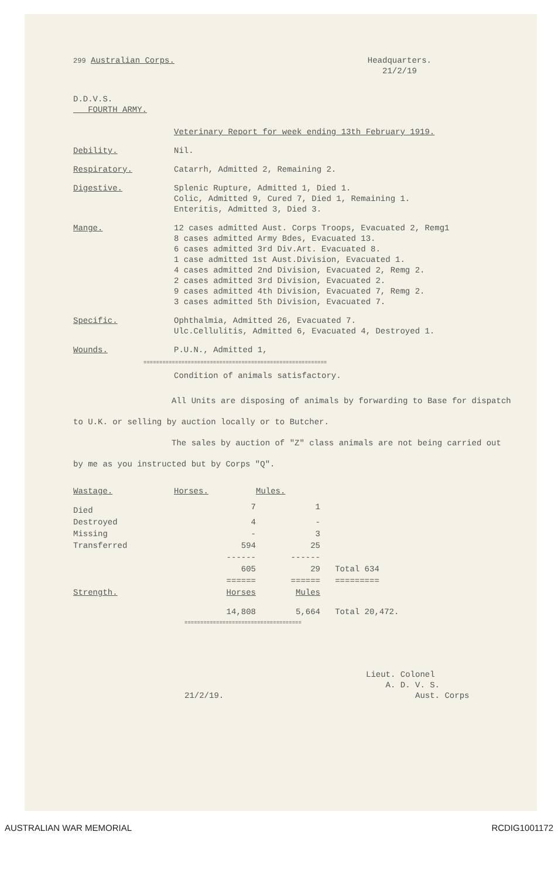299 Australian Corps. Headquarters.
21/2/19
D.D.V.S.
FOURTH ARMY.
Veterinary Report for week ending 13th February 1919.
Debility. Nil.
Respiratory. Catarrh, Admitted 2, Remaining 2.
Digestive. Splenic Rupture, Admitted 1, Died 1.
Colic, Admitted 9, Cured 7, Died 1, Remaining 1.
Enteritis, Admitted 3, Died 3.
Mange. 12 cases admitted Aust. Corps Troops, Evacuated 2, Remg1
8 cases admitted Army Bdes, Evacuated 13.
6 cases admitted 3rd Div.Art. Evacuated 8.
1 case admitted 1st Aust.Division, Evacuated 1.
4 cases admitted 2nd Division, Evacuated 2, Remg 2.
2 cases admitted 3rd Division, Evacuated 2.
9 cases admitted 4th Division, Evacuated 7, Remg 2.
3 cases admitted 5th Division, Evacuated 7.
Specific. Ophthalmia, Admitted 26, Evacuated 7.
Ulc.Cellulitis, Admitted 6, Evacuated 4, Destroyed 1.
Wounds. P.U.N., Admitted 1,
==========================================================
Condition of animals satisfactory.
All Units are disposing of animals by forwarding to Base for dispatch to U.K. or selling by auction locally or to Butcher.
The sales by auction of "Z" class animals are not being carried out by me as you instructed but by Corps "Q".
| Wastage. | Horses. | Mules. | |
| --- | --- | --- | --- |
| Died | 7 | 1 | |
| Destroyed | 4 | - | |
| Missing | - | 3 | |
| Transferred | 594 | 25 | |
| | ------ | ------ | |
| | 605 | 29 | Total 634 |
| | ====== | ====== | ========= |
| Strength. | Horses | Mules | |
| | 14,808 | 5,664 | Total 20,472. |
=====================================
Lieut. Colonel
A. D. V. S.
Aust. Corps
21/2/19.
AUSTRALIAN WAR MEMORIAL RCDIG1001172